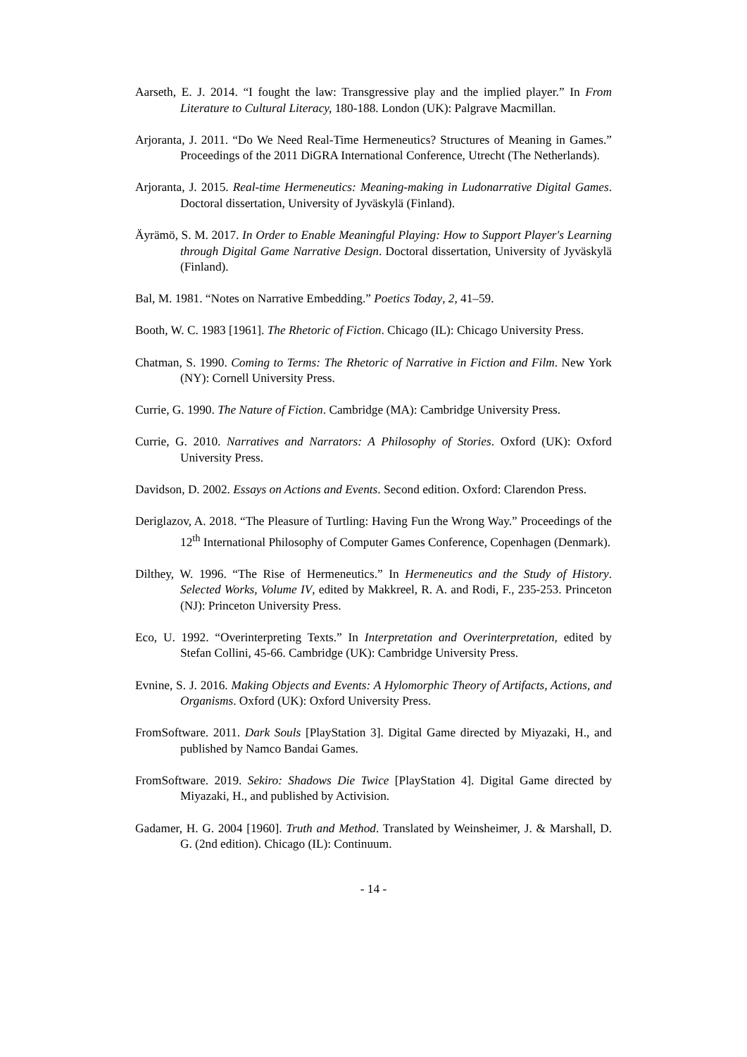Aarseth, E. J. 2014. “I fought the law: Transgressive play and the implied player.” In From Literature to Cultural Literacy, 180-188. London (UK): Palgrave Macmillan.
Arjoranta, J. 2011. “Do We Need Real-Time Hermeneutics? Structures of Meaning in Games.” Proceedings of the 2011 DiGRA International Conference, Utrecht (The Netherlands).
Arjoranta, J. 2015. Real-time Hermeneutics: Meaning-making in Ludonarrative Digital Games. Doctoral dissertation, University of Jyväskylä (Finland).
Äyrämö, S. M. 2017. In Order to Enable Meaningful Playing: How to Support Player's Learning through Digital Game Narrative Design. Doctoral dissertation, University of Jyväskylä (Finland).
Bal, M. 1981. “Notes on Narrative Embedding.” Poetics Today, 2, 41–59.
Booth, W. C. 1983 [1961]. The Rhetoric of Fiction. Chicago (IL): Chicago University Press.
Chatman, S. 1990. Coming to Terms: The Rhetoric of Narrative in Fiction and Film. New York (NY): Cornell University Press.
Currie, G. 1990. The Nature of Fiction. Cambridge (MA): Cambridge University Press.
Currie, G. 2010. Narratives and Narrators: A Philosophy of Stories. Oxford (UK): Oxford University Press.
Davidson, D. 2002. Essays on Actions and Events. Second edition. Oxford: Clarendon Press.
Deriglazov, A. 2018. “The Pleasure of Turtling: Having Fun the Wrong Way.” Proceedings of the 12<sup>th</sup> International Philosophy of Computer Games Conference, Copenhagen (Denmark).
Dilthey, W. 1996. “The Rise of Hermeneutics.” In Hermeneutics and the Study of History. Selected Works, Volume IV, edited by Makkreel, R. A. and Rodi, F., 235-253. Princeton (NJ): Princeton University Press.
Eco, U. 1992. “Overinterpreting Texts.” In Interpretation and Overinterpretation, edited by Stefan Collini, 45-66. Cambridge (UK): Cambridge University Press.
Evnine, S. J. 2016. Making Objects and Events: A Hylomorphic Theory of Artifacts, Actions, and Organisms. Oxford (UK): Oxford University Press.
FromSoftware. 2011. Dark Souls [PlayStation 3]. Digital Game directed by Miyazaki, H., and published by Namco Bandai Games.
FromSoftware. 2019. Sekiro: Shadows Die Twice [PlayStation 4]. Digital Game directed by Miyazaki, H., and published by Activision.
Gadamer, H. G. 2004 [1960]. Truth and Method. Translated by Weinsheimer, J. & Marshall, D. G. (2nd edition). Chicago (IL): Continuum.
- 14 -